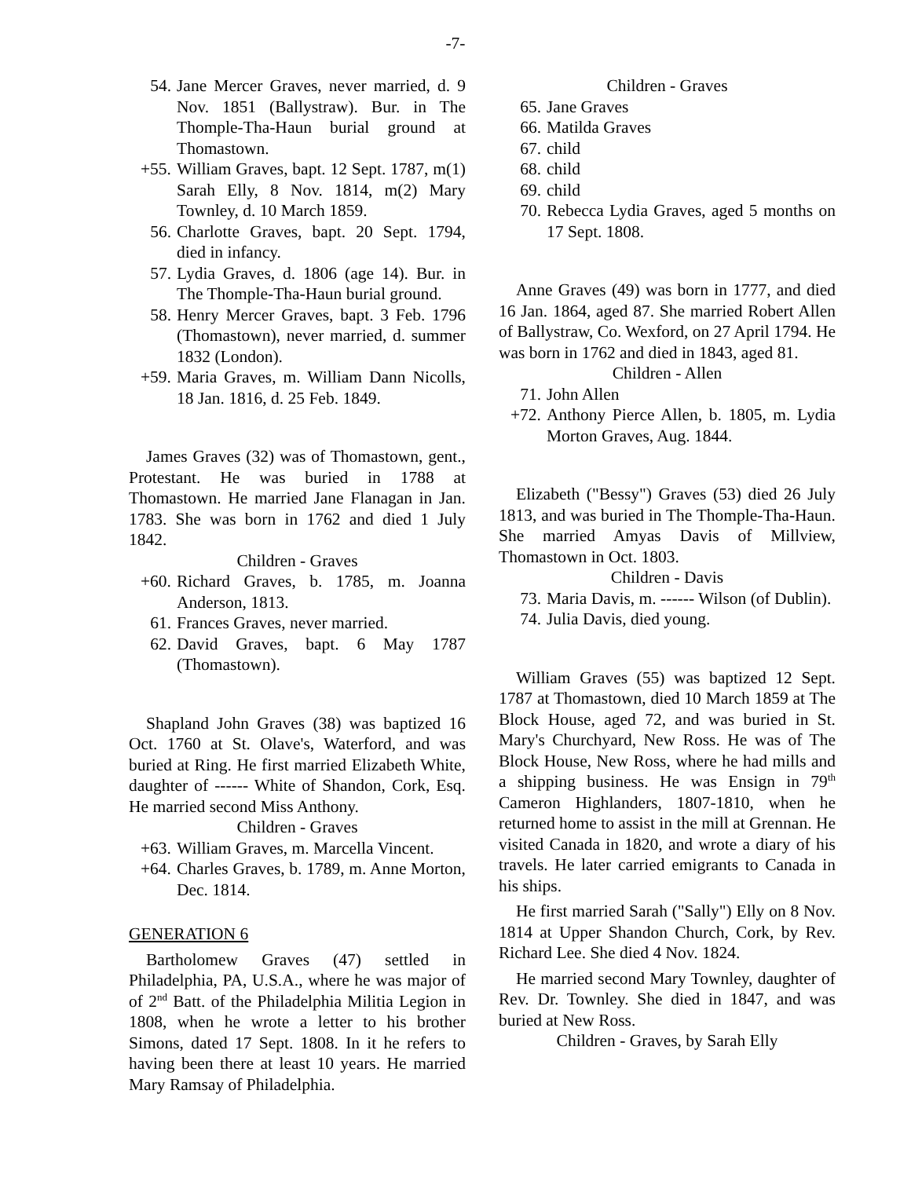-7-
54. Jane Mercer Graves, never married, d. 9 Nov. 1851 (Ballystraw). Bur. in The Thomple-Tha-Haun burial ground at Thomastown.
+55. William Graves, bapt. 12 Sept. 1787, m(1) Sarah Elly, 8 Nov. 1814, m(2) Mary Townley, d. 10 March 1859.
56. Charlotte Graves, bapt. 20 Sept. 1794, died in infancy.
57. Lydia Graves, d. 1806 (age 14). Bur. in The Thomple-Tha-Haun burial ground.
58. Henry Mercer Graves, bapt. 3 Feb. 1796 (Thomastown), never married, d. summer 1832 (London).
+59. Maria Graves, m. William Dann Nicolls, 18 Jan. 1816, d. 25 Feb. 1849.
James Graves (32) was of Thomastown, gent., Protestant. He was buried in 1788 at Thomastown. He married Jane Flanagan in Jan. 1783. She was born in 1762 and died 1 July 1842.
Children - Graves
+60. Richard Graves, b. 1785, m. Joanna Anderson, 1813.
61. Frances Graves, never married.
62. David Graves, bapt. 6 May 1787 (Thomastown).
Shapland John Graves (38) was baptized 16 Oct. 1760 at St. Olave's, Waterford, and was buried at Ring. He first married Elizabeth White, daughter of ------ White of Shandon, Cork, Esq. He married second Miss Anthony.
Children - Graves
+63. William Graves, m. Marcella Vincent.
+64. Charles Graves, b. 1789, m. Anne Morton, Dec. 1814.
GENERATION 6
Bartholomew Graves (47) settled in Philadelphia, PA, U.S.A., where he was major of of 2<sup>nd</sup> Batt. of the Philadelphia Militia Legion in 1808, when he wrote a letter to his brother Simons, dated 17 Sept. 1808. In it he refers to having been there at least 10 years. He married Mary Ramsay of Philadelphia.
Children - Graves
65. Jane Graves
66. Matilda Graves
67. child
68. child
69. child
70. Rebecca Lydia Graves, aged 5 months on 17 Sept. 1808.
Anne Graves (49) was born in 1777, and died 16 Jan. 1864, aged 87. She married Robert Allen of Ballystraw, Co. Wexford, on 27 April 1794. He was born in 1762 and died in 1843, aged 81.
Children - Allen
71. John Allen
+72. Anthony Pierce Allen, b. 1805, m. Lydia Morton Graves, Aug. 1844.
Elizabeth ("Bessy") Graves (53) died 26 July 1813, and was buried in The Thomple-Tha-Haun. She married Amyas Davis of Millview, Thomastown in Oct. 1803.
Children - Davis
73. Maria Davis, m. ------ Wilson (of Dublin).
74. Julia Davis, died young.
William Graves (55) was baptized 12 Sept. 1787 at Thomastown, died 10 March 1859 at The Block House, aged 72, and was buried in St. Mary's Churchyard, New Ross. He was of The Block House, New Ross, where he had mills and a shipping business. He was Ensign in 79<sup>th</sup> Cameron Highlanders, 1807-1810, when he returned home to assist in the mill at Grennan. He visited Canada in 1820, and wrote a diary of his travels. He later carried emigrants to Canada in his ships.
He first married Sarah ("Sally") Elly on 8 Nov. 1814 at Upper Shandon Church, Cork, by Rev. Richard Lee. She died 4 Nov. 1824.
He married second Mary Townley, daughter of Rev. Dr. Townley. She died in 1847, and was buried at New Ross.
Children - Graves, by Sarah Elly